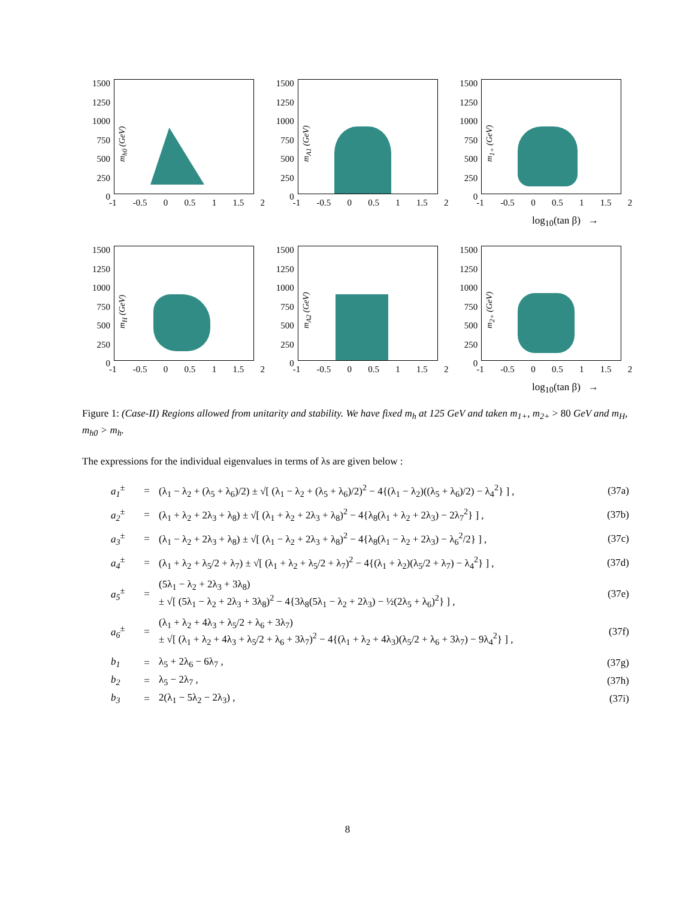1500
1250
1000
750
500
250
0
m<sub>h0</sub> (GeV)
-1 -0.5 0 0.5 1 1.5 2
1500
1250
1000
750
500
250
0
m<sub>A1</sub> (GeV)
-1 -0.5 0 0.5 1 1.5 2
1500
1250
1000
750
500
250
0
m<sub>1+</sub> (GeV)
-1 -0.5 0 0.5 1 1.5 2
log<sub>10</sub>(tan β) →
1500
1250
1000
750
500
250
0
m<sub>H</sub> (GeV)
-1 -0.5 0 0.5 1 1.5 2
1500
1250
1000
750
500
250
0
m<sub>A2</sub> (GeV)
-1 -0.5 0 0.5 1 1.5 2
1500
1250
1000
750
500
250
0
m<sub>2+</sub> (GeV)
-1 -0.5 0 0.5 1 1.5 2
log<sub>10</sub>(tan β) →
Figure 1: (Case-II) Regions allowed from unitarity and stability. We have fixed m<sub>h</sub> at 125 GeV and taken m<sub>1+</sub>, m<sub>2+</sub> > 80 GeV and m<sub>H</sub>, m<sub>h0</sub> > m<sub>h</sub>.
The expressions for the individual eigenvalues in terms of λs are given below :
a<sub>1</sub><sup>±</sup> = (λ<sub>1</sub> − λ<sub>2</sub> + (λ<sub>5</sub> + λ<sub>6</sub>)/2) ± √[ (λ<sub>1</sub> − λ<sub>2</sub> + (λ<sub>5</sub> + λ<sub>6</sub>)/2)<sup>2</sup> − 4{(λ<sub>1</sub> − λ<sub>2</sub>)((λ<sub>5</sub> + λ<sub>6</sub>)/2) − λ<sub>4</sub><sup>2</sup>} ] , (37a)
a<sub>2</sub><sup>±</sup> = (λ<sub>1</sub> + λ<sub>2</sub> + 2λ<sub>3</sub> + λ<sub>8</sub>) ± √[ (λ<sub>1</sub> + λ<sub>2</sub> + 2λ<sub>3</sub> + λ<sub>8</sub>)<sup>2</sup> − 4{λ<sub>8</sub>(λ<sub>1</sub> + λ<sub>2</sub> + 2λ<sub>3</sub>) − 2λ<sub>7</sub><sup>2</sup>} ] , (37b)
a<sub>3</sub><sup>±</sup> = (λ<sub>1</sub> − λ<sub>2</sub> + 2λ<sub>3</sub> + λ<sub>8</sub>) ± √[ (λ<sub>1</sub> − λ<sub>2</sub> + 2λ<sub>3</sub> + λ<sub>8</sub>)<sup>2</sup> − 4{λ<sub>8</sub>(λ<sub>1</sub> − λ<sub>2</sub> + 2λ<sub>3</sub>) − λ<sub>6</sub><sup>2</sup>/2} ] , (37c)
a<sub>4</sub><sup>±</sup> = (λ<sub>1</sub> + λ<sub>2</sub> + λ<sub>5</sub>/2 + λ<sub>7</sub>) ± √[ (λ<sub>1</sub> + λ<sub>2</sub> + λ<sub>5</sub>/2 + λ<sub>7</sub>)<sup>2</sup> − 4{(λ<sub>1</sub> + λ<sub>2</sub>)(λ<sub>5</sub>/2 + λ<sub>7</sub>) − λ<sub>4</sub><sup>2</sup>} ] , (37d)
a<sub>5</sub><sup>±</sup> = (5λ<sub>1</sub> − λ<sub>2</sub> + 2λ<sub>3</sub> + 3λ<sub>8</sub>)
± √[ (5λ<sub>1</sub> − λ<sub>2</sub> + 2λ<sub>3</sub> + 3λ<sub>8</sub>)<sup>2</sup> − 4{3λ<sub>8</sub>(5λ<sub>1</sub> − λ<sub>2</sub> + 2λ<sub>3</sub>) − ½(2λ<sub>5</sub> + λ<sub>6</sub>)<sup>2</sup>} ] , (37e)
a<sub>6</sub><sup>±</sup> = (λ<sub>1</sub> + λ<sub>2</sub> + 4λ<sub>3</sub> + λ<sub>5</sub>/2 + λ<sub>6</sub> + 3λ<sub>7</sub>)
± √[ (λ<sub>1</sub> + λ<sub>2</sub> + 4λ<sub>3</sub> + λ<sub>5</sub>/2 + λ<sub>6</sub> + 3λ<sub>7</sub>)<sup>2</sup> − 4{(λ<sub>1</sub> + λ<sub>2</sub> + 4λ<sub>3</sub>)(λ<sub>5</sub>/2 + λ<sub>6</sub> + 3λ<sub>7</sub>) − 9λ<sub>4</sub><sup>2</sup>} ] , (37f)
b<sub>1</sub> = λ<sub>5</sub> + 2λ<sub>6</sub> − 6λ<sub>7</sub> , (37g)
b<sub>2</sub> = λ<sub>5</sub> − 2λ<sub>7</sub> , (37h)
b<sub>3</sub> = 2(λ<sub>1</sub> − 5λ<sub>2</sub> − 2λ<sub>3</sub>) , (37i)
8